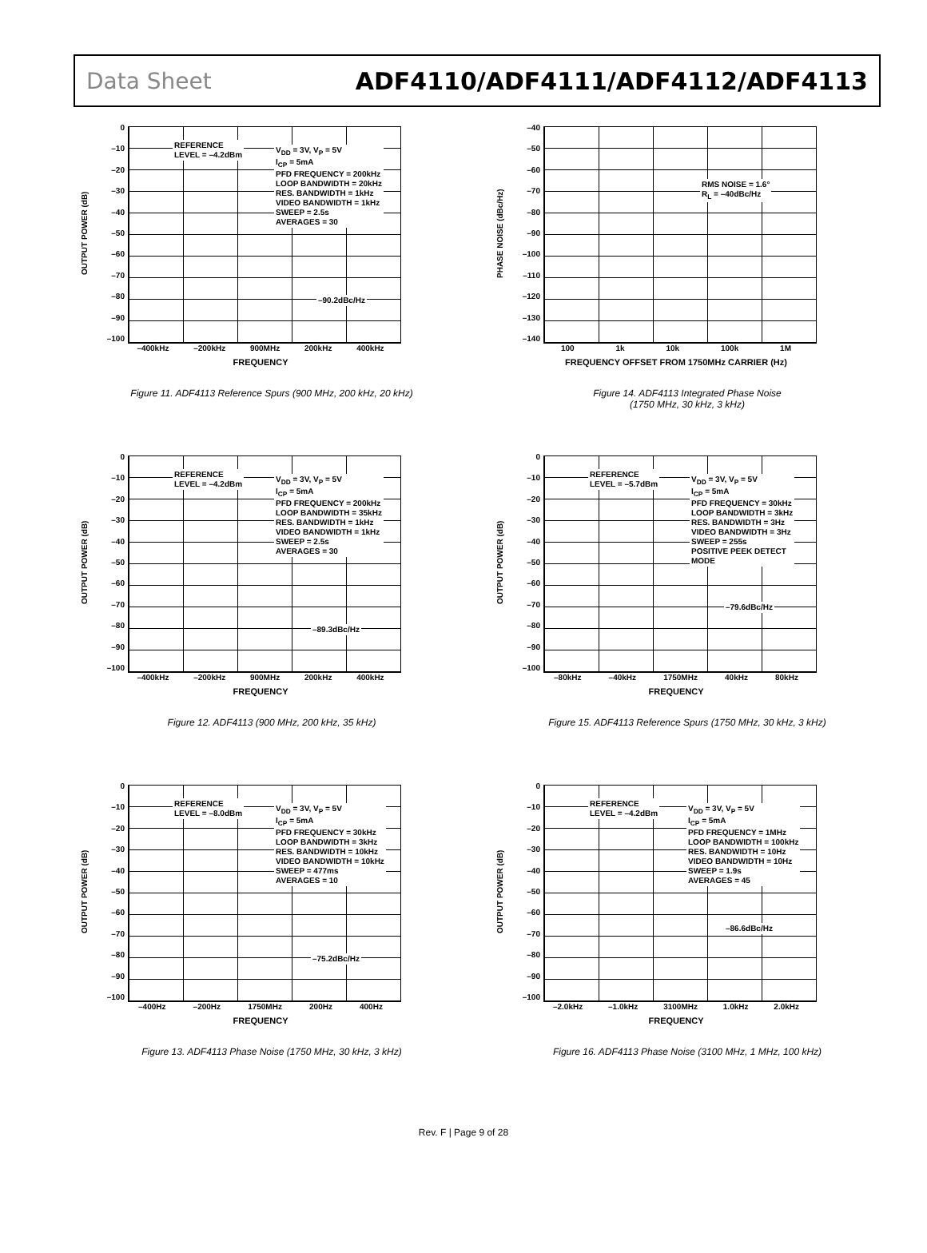Data Sheet ADF4110/ADF4111/ADF4112/ADF4113
OUTPUT POWER (dB)
0
–10
–20
–30
–40
–50
–60
–70
–80
–90
–100
REFERENCE
LEVEL = –4.2dBm
V<sub>DD</sub> = 3V, V<sub>P</sub> = 5V
I<sub>CP</sub> = 5mA
PFD FREQUENCY = 200kHz
LOOP BANDWIDTH = 20kHz
RES. BANDWIDTH = 1kHz
VIDEO BANDWIDTH = 1kHz
SWEEP = 2.5s
AVERAGES = 30
–90.2dBc/Hz
–400kHz –200kHz 900MHz 200kHz 400kHz
FREQUENCY
Figure 11. ADF4113 Reference Spurs (900 MHz, 200 kHz, 20 kHz)
PHASE NOISE (dBc/Hz)
–40
–50
–60
–70
–80
–90
–100
–110
–120
–130
–140
RMS NOISE = 1.6°
R<sub>L</sub> = –40dBc/Hz
100 1k 10k 100k 1M
FREQUENCY OFFSET FROM 1750MHz CARRIER (Hz)
Figure 14. ADF4113 Integrated Phase Noise
(1750 MHz, 30 kHz, 3 kHz)
OUTPUT POWER (dB)
0
–10
–20
–30
–40
–50
–60
–70
–80
–90
–100
REFERENCE
LEVEL = –4.2dBm
V<sub>DD</sub> = 3V, V<sub>P</sub> = 5V
I<sub>CP</sub> = 5mA
PFD FREQUENCY = 200kHz
LOOP BANDWIDTH = 35kHz
RES. BANDWIDTH = 1kHz
VIDEO BANDWIDTH = 1kHz
SWEEP = 2.5s
AVERAGES = 30
–89.3dBc/Hz
–400kHz –200kHz 900MHz 200kHz 400kHz
FREQUENCY
Figure 12. ADF4113 (900 MHz, 200 kHz, 35 kHz)
OUTPUT POWER (dB)
0
–10
–20
–30
–40
–50
–60
–70
–80
–90
–100
REFERENCE
LEVEL = –5.7dBm
V<sub>DD</sub> = 3V, V<sub>P</sub> = 5V
I<sub>CP</sub> = 5mA
PFD FREQUENCY = 30kHz
LOOP BANDWIDTH = 3kHz
RES. BANDWIDTH = 3Hz
VIDEO BANDWIDTH = 3Hz
SWEEP = 255s
POSITIVE PEEK DETECT
MODE
–79.6dBc/Hz
–80kHz –40kHz 1750MHz 40kHz 80kHz
FREQUENCY
Figure 15. ADF4113 Reference Spurs (1750 MHz, 30 kHz, 3 kHz)
OUTPUT POWER (dB)
0
–10
–20
–30
–40
–50
–60
–70
–80
–90
–100
REFERENCE
LEVEL = –8.0dBm
V<sub>DD</sub> = 3V, V<sub>P</sub> = 5V
I<sub>CP</sub> = 5mA
PFD FREQUENCY = 30kHz
LOOP BANDWIDTH = 3kHz
RES. BANDWIDTH = 10kHz
VIDEO BANDWIDTH = 10kHz
SWEEP = 477ms
AVERAGES = 10
–75.2dBc/Hz
–400Hz –200Hz 1750MHz 200Hz 400Hz
FREQUENCY
Figure 13. ADF4113 Phase Noise (1750 MHz, 30 kHz, 3 kHz)
OUTPUT POWER (dB)
0
–10
–20
–30
–40
–50
–60
–70
–80
–90
–100
REFERENCE
LEVEL = –4.2dBm
V<sub>DD</sub> = 3V, V<sub>P</sub> = 5V
I<sub>CP</sub> = 5mA
PFD FREQUENCY = 1MHz
LOOP BANDWIDTH = 100kHz
RES. BANDWIDTH = 10Hz
VIDEO BANDWIDTH = 10Hz
SWEEP = 1.9s
AVERAGES = 45
–86.6dBc/Hz
–2.0kHz –1.0kHz 3100MHz 1.0kHz 2.0kHz
FREQUENCY
Figure 16. ADF4113 Phase Noise (3100 MHz, 1 MHz, 100 kHz)
Rev. F | Page 9 of 28